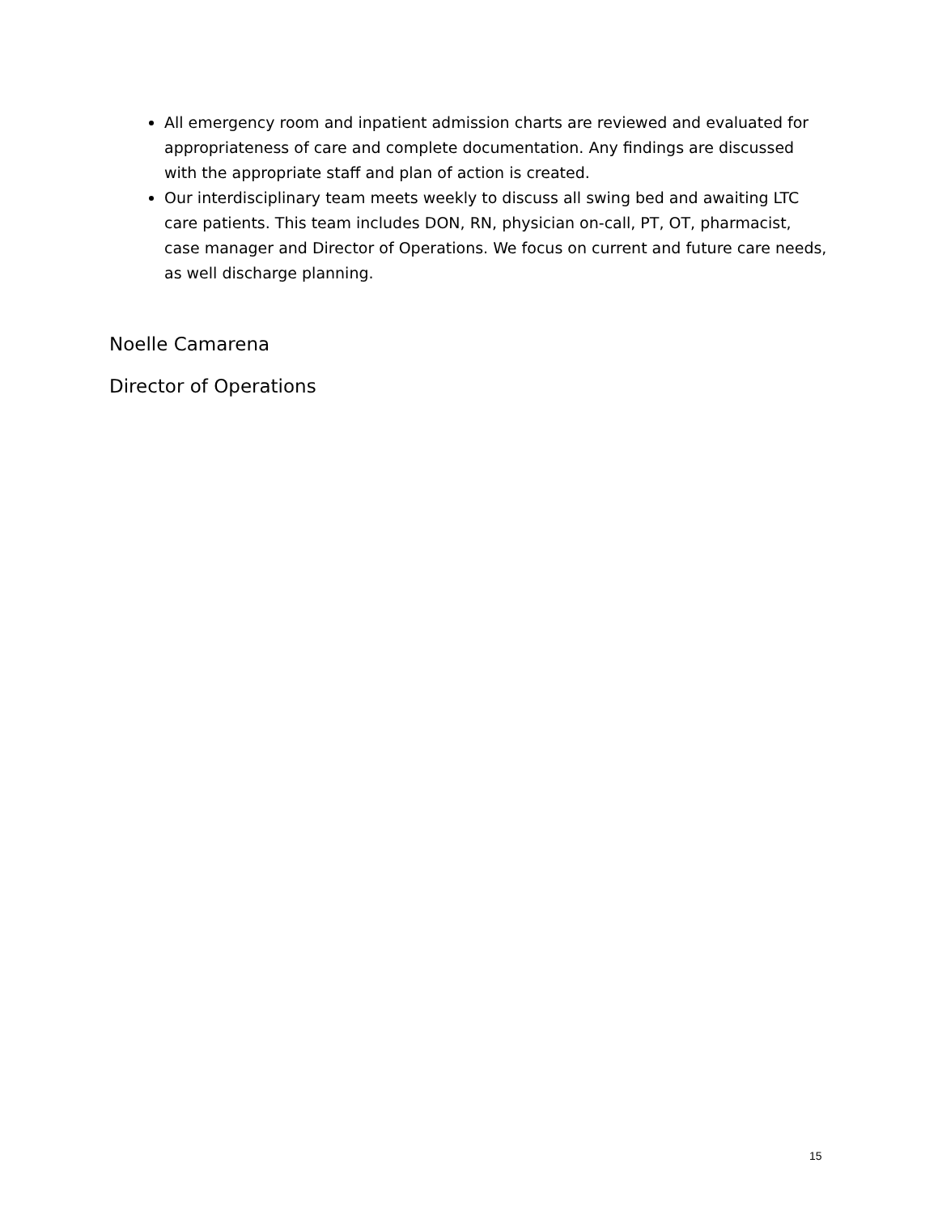All emergency room and inpatient admission charts are reviewed and evaluated for appropriateness of care and complete documentation. Any findings are discussed with the appropriate staff and plan of action is created.
Our interdisciplinary team meets weekly to discuss all swing bed and awaiting LTC care patients. This team includes DON, RN, physician on-call, PT, OT, pharmacist, case manager and Director of Operations. We focus on current and future care needs, as well discharge planning.
Noelle Camarena
Director of Operations
15